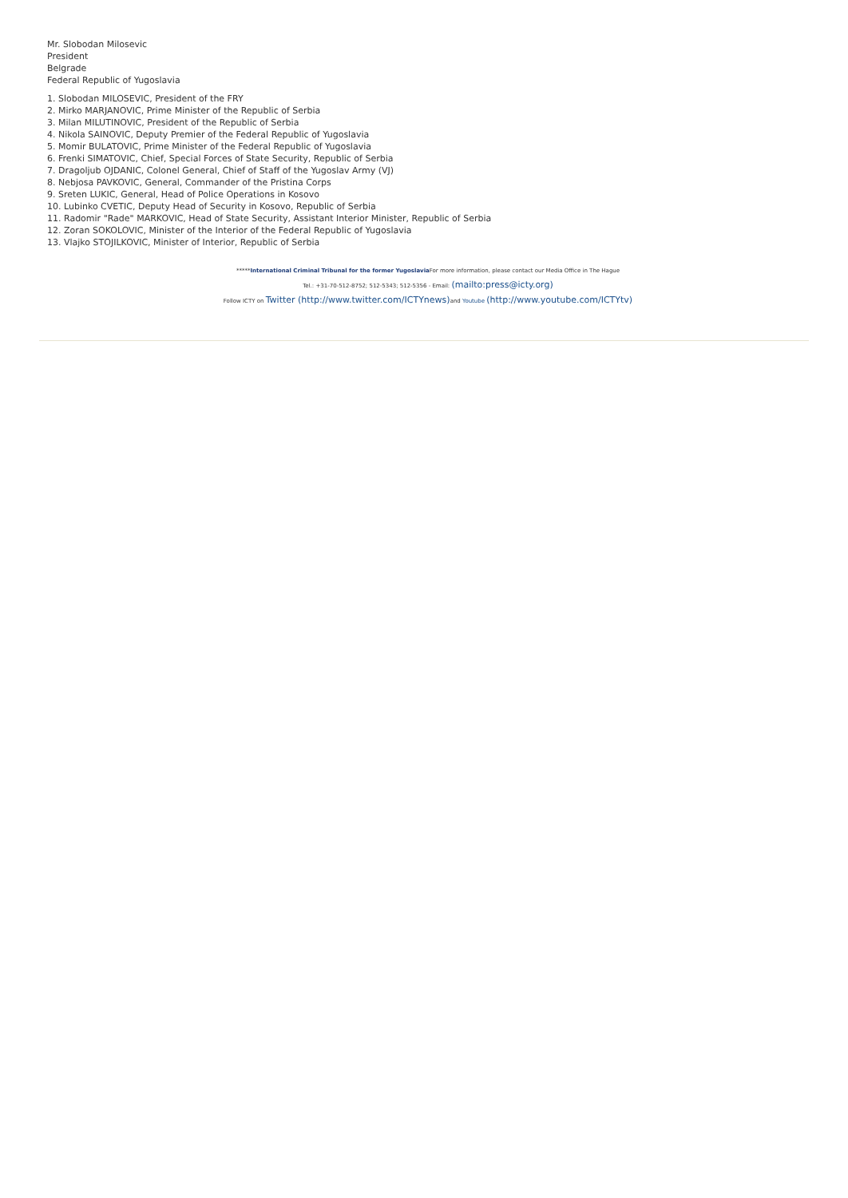Mr. Slobodan Milosevic
President
Belgrade
Federal Republic of Yugoslavia
1. Slobodan MILOSEVIC, President of the FRY
2. Mirko MARJANOVIC, Prime Minister of the Republic of Serbia
3. Milan MILUTINOVIC, President of the Republic of Serbia
4. Nikola SAINOVIC, Deputy Premier of the Federal Republic of Yugoslavia
5. Momir BULATOVIC, Prime Minister of the Federal Republic of Yugoslavia
6. Frenki SIMATOVIC, Chief, Special Forces of State Security, Republic of Serbia
7. Dragoljub OJDANIC, Colonel General, Chief of Staff of the Yugoslav Army (VJ)
8. Nebjosa PAVKOVIC, General, Commander of the Pristina Corps
9. Sreten LUKIC, General, Head of Police Operations in Kosovo
10. Lubinko CVETIC, Deputy Head of Security in Kosovo, Republic of Serbia
11. Radomir "Rade" MARKOVIC, Head of State Security, Assistant Interior Minister, Republic of Serbia
12. Zoran SOKOLOVIC, Minister of the Interior of the Federal Republic of Yugoslavia
13. Vlajko STOJILKOVIC, Minister of Interior, Republic of Serbia
*****International Criminal Tribunal for the former Yugoslavia For more information, please contact our Media Office in The Hague
Tel.: +31-70-512-8752; 512-5343; 512-5356 - Email: (mailto:press@icty.org)
Follow ICTY on Twitter (http://www.twitter.com/ICTYnews) and Youtube (http://www.youtube.com/ICTYtv)